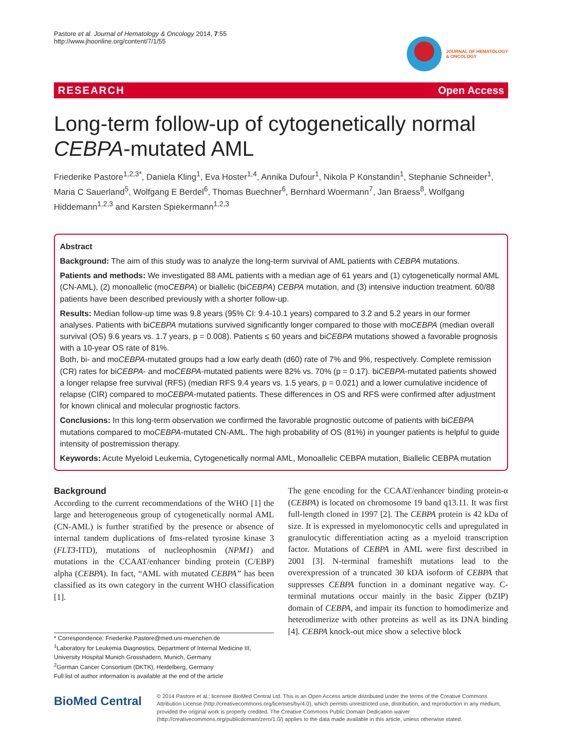Pastore et al. Journal of Hematology & Oncology 2014, 7:55
http://www.jhoonline.org/content/7/1/55
JOURNAL OF HEMATOLOGY
& ONCOLOGY
RESEARCH Open Access
Long-term follow-up of cytogenetically normal CEBPA-mutated AML
Friederike Pastore<sup>1,2,3*</sup>, Daniela Kling<sup>1</sup>, Eva Hoster<sup>1,4</sup>, Annika Dufour<sup>1</sup>, Nikola P Konstandin<sup>1</sup>, Stephanie Schneider<sup>1</sup>, Maria C Sauerland<sup>5</sup>, Wolfgang E Berdel<sup>6</sup>, Thomas Buechner<sup>6</sup>, Bernhard Woermann<sup>7</sup>, Jan Braess<sup>8</sup>, Wolfgang Hiddemann<sup>1,2,3</sup> and Karsten Spiekermann<sup>1,2,3</sup>
Abstract
Background: The aim of this study was to analyze the long-term survival of AML patients with CEBPA mutations.
Patients and methods: We investigated 88 AML patients with a median age of 61 years and (1) cytogenetically normal AML (CN-AML), (2) monoallelic (moCEBPA) or biallelic (biCEBPA) CEBPA mutation, and (3) intensive induction treatment. 60/88 patients have been described previously with a shorter follow-up.
Results: Median follow-up time was 9.8 years (95% CI: 9.4-10.1 years) compared to 3.2 and 5.2 years in our former analyses. Patients with biCEBPA mutations survived significantly longer compared to those with moCEBPA (median overall survival (OS) 9.6 years vs. 1.7 years, p = 0.008). Patients ≤ 60 years and biCEBPA mutations showed a favorable prognosis with a 10-year OS rate of 81%.
Both, bi- and moCEBPA-mutated groups had a low early death (d60) rate of 7% and 9%, respectively. Complete remission (CR) rates for biCEBPA- and moCEBPA-mutated patients were 82% vs. 70% (p = 0.17). biCEBPA-mutated patients showed a longer relapse free survival (RFS) (median RFS 9.4 years vs. 1.5 years, p = 0.021) and a lower cumulative incidence of relapse (CIR) compared to moCEBPA-mutated patients. These differences in OS and RFS were confirmed after adjustment for known clinical and molecular prognostic factors.
Conclusions: In this long-term observation we confirmed the favorable prognostic outcome of patients with biCEBPA mutations compared to moCEBPA-mutated CN-AML. The high probability of OS (81%) in younger patients is helpful to guide intensity of postremission therapy.
Keywords: Acute Myeloid Leukemia, Cytogenetically normal AML, Monoallelic CEBPA mutation, Biallelic CEBPA mutation
Background
According to the current recommendations of the WHO [1] the large and heterogeneous group of cytogenetically normal AML (CN-AML) is further stratified by the presence or absence of internal tandem duplications of fms-related tyrosine kinase 3 (FLT3-ITD), mutations of nucleophosmin (NPM1) and mutations in the CCAAT/enhancer binding protein (C/EBP) alpha (CEBPA). In fact, “AML with mutated CEBPA” has been classified as its own category in the current WHO classification [1].
* Correspondence: Friederike.Pastore@med.uni-muenchen.de
<sup>1</sup> Laboratory for Leukemia Diagnostics, Department of Internal Medicine III, University Hospital Munich Grosshadern, Munich, Germany
<sup>2</sup> German Cancer Consortium (DKTK), Heidelberg, Germany
Full list of author information is available at the end of the article
The gene encoding for the CCAAT/enhancer binding protein-α (CEBPA) is located on chromosome 19 band q13.11. It was first full-length cloned in 1997 [2]. The CEBPA protein is 42 kDa of size. It is expressed in myelomonocytic cells and upregulated in granulocytic differentiation acting as a myeloid transcription factor. Mutations of CEBPA in AML were first described in 2001 [3]. N-terminal frameshift mutations lead to the overexpression of a truncated 30 kDA isoform of CEBPA that suppresses CEBPA function in a dominant negative way. C-terminal mutations occur mainly in the basic Zipper (bZIP) domain of CEBPA, and impair its function to homodimerize and heterodimerize with other proteins as well as its DNA binding [4]. CEBPA knock-out mice show a selective block
BioMed Central
© 2014 Pastore et al.; licensee BioMed Central Ltd. This is an Open Access article distributed under the terms of the Creative Commons Attribution License (http://creativecommons.org/licenses/by/4.0), which permits unrestricted use, distribution, and reproduction in any medium, provided the original work is properly credited. The Creative Commons Public Domain Dedication waiver (http://creativecommons.org/publicdomain/zero/1.0/) applies to the data made available in this article, unless otherwise stated.